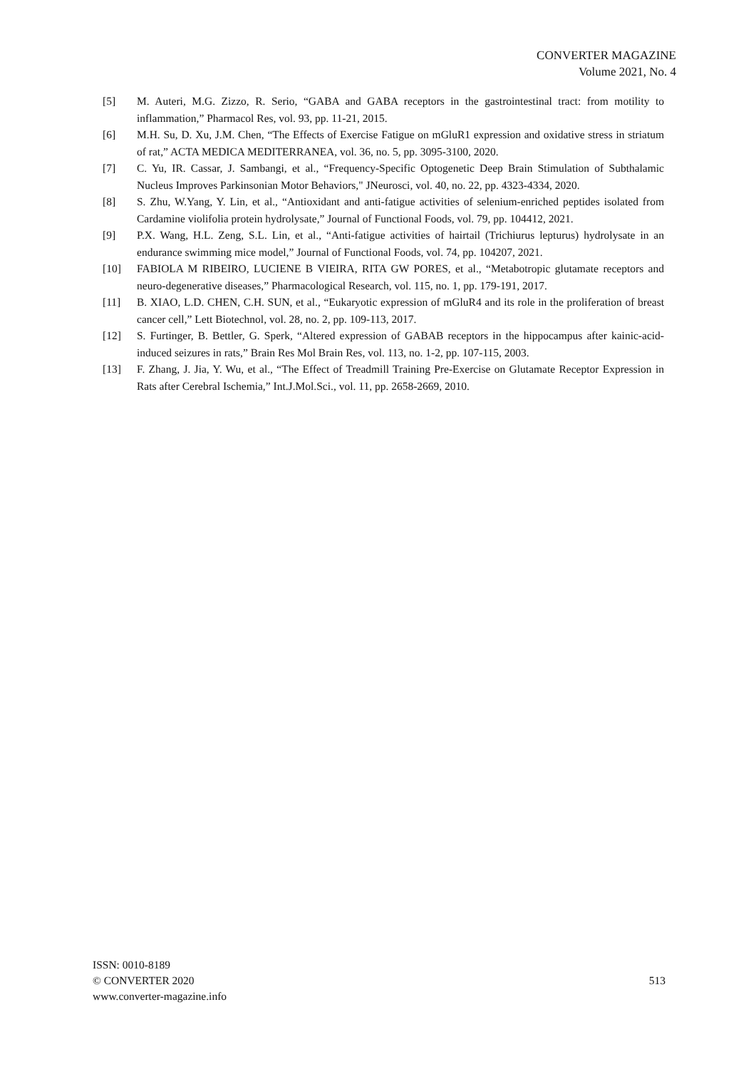CONVERTER MAGAZINE
Volume 2021, No. 4
[5] M. Auteri, M.G. Zizzo, R. Serio, “GABA and GABA receptors in the gastrointestinal tract: from motility to inflammation,” Pharmacol Res, vol. 93, pp. 11-21, 2015.
[6] M.H. Su, D. Xu, J.M. Chen, “The Effects of Exercise Fatigue on mGluR1 expression and oxidative stress in striatum of rat,” ACTA MEDICA MEDITERRANEA, vol. 36, no. 5, pp. 3095-3100, 2020.
[7] C. Yu, IR. Cassar, J. Sambangi, et al., “Frequency-Specific Optogenetic Deep Brain Stimulation of Subthalamic Nucleus Improves Parkinsonian Motor Behaviors," JNeurosci, vol. 40, no. 22, pp. 4323-4334, 2020.
[8] S. Zhu, W.Yang, Y. Lin, et al., “Antioxidant and anti-fatigue activities of selenium-enriched peptides isolated from Cardamine violifolia protein hydrolysate,” Journal of Functional Foods, vol. 79, pp. 104412, 2021.
[9] P.X. Wang, H.L. Zeng, S.L. Lin, et al., “Anti-fatigue activities of hairtail (Trichiurus lepturus) hydrolysate in an endurance swimming mice model,” Journal of Functional Foods, vol. 74, pp. 104207, 2021.
[10] FABIOLA M RIBEIRO, LUCIENE B VIEIRA, RITA GW PORES, et al., “Metabotropic glutamate receptors and neuro-degenerative diseases,” Pharmacological Research, vol. 115, no. 1, pp. 179-191, 2017.
[11] B. XIAO, L.D. CHEN, C.H. SUN, et al., “Eukaryotic expression of mGluR4 and its role in the proliferation of breast cancer cell,” Lett Biotechnol, vol. 28, no. 2, pp. 109-113, 2017.
[12] S. Furtinger, B. Bettler, G. Sperk, “Altered expression of GABAB receptors in the hippocampus after kainic-acid-induced seizures in rats,” Brain Res Mol Brain Res, vol. 113, no. 1-2, pp. 107-115, 2003.
[13] F. Zhang, J. Jia, Y. Wu, et al., “The Effect of Treadmill Training Pre-Exercise on Glutamate Receptor Expression in Rats after Cerebral Ischemia,” Int.J.Mol.Sci., vol. 11, pp. 2658-2669, 2010.
ISSN: 0010-8189
© CONVERTER 2020
www.converter-magazine.info
513